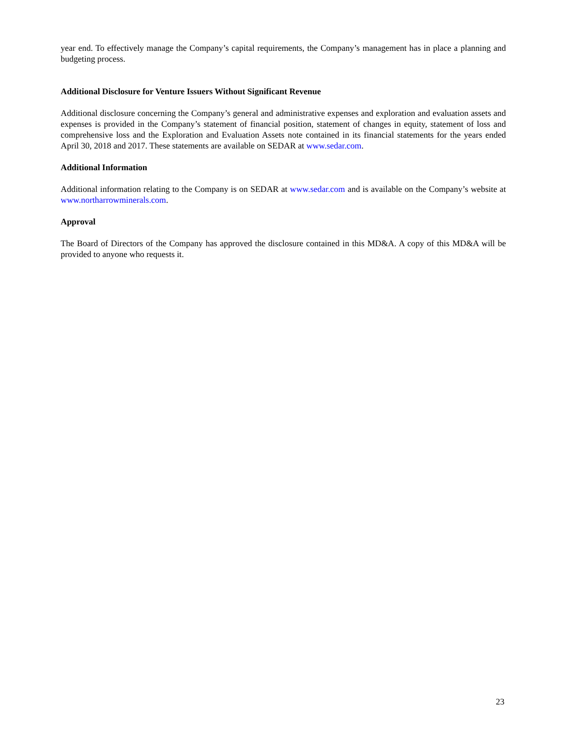year end. To effectively manage the Company’s capital requirements, the Company’s management has in place a planning and budgeting process.
Additional Disclosure for Venture Issuers Without Significant Revenue
Additional disclosure concerning the Company’s general and administrative expenses and exploration and evaluation assets and expenses is provided in the Company’s statement of financial position, statement of changes in equity, statement of loss and comprehensive loss and the Exploration and Evaluation Assets note contained in its financial statements for the years ended April 30, 2018 and 2017. These statements are available on SEDAR at www.sedar.com.
Additional Information
Additional information relating to the Company is on SEDAR at www.sedar.com and is available on the Company’s website at www.northarrowminerals.com.
Approval
The Board of Directors of the Company has approved the disclosure contained in this MD&A. A copy of this MD&A will be provided to anyone who requests it.
23